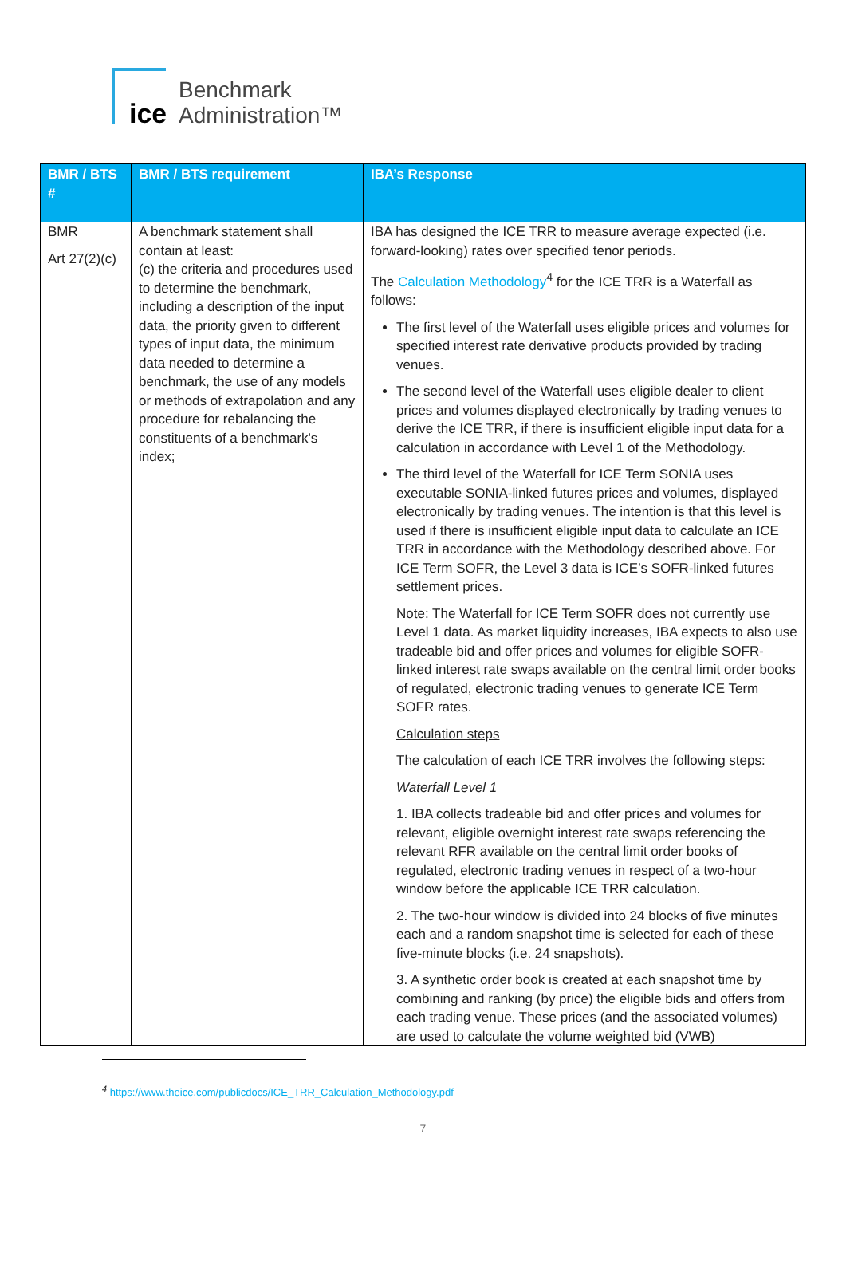ice
Benchmark
Administration™
| BMR / BTS # | BMR / BTS requirement | IBA’s Response |
| --- | --- | --- |
| BMR Art 27(2)(c) | A benchmark statement shall contain at least: (c) the criteria and procedures used to determine the benchmark, including a description of the input data, the priority given to different types of input data, the minimum data needed to determine a benchmark, the use of any models or methods of extrapolation and any procedure for rebalancing the constituents of a benchmark's index; | IBA has designed the ICE TRR to measure average expected (i.e. forward-looking) rates over specified tenor periods. The Calculation Methodology<sup>4</sup> for the ICE TRR is a Waterfall as follows: The first level of the Waterfall uses eligible prices and volumes for specified interest rate derivative products provided by trading venues. The second level of the Waterfall uses eligible dealer to client prices and volumes displayed electronically by trading venues to derive the ICE TRR, if there is insufficient eligible input data for a calculation in accordance with Level 1 of the Methodology. The third level of the Waterfall for ICE Term SONIA uses executable SONIA-linked futures prices and volumes, displayed electronically by trading venues. The intention is that this level is used if there is insufficient eligible input data to calculate an ICE TRR in accordance with the Methodology described above. For ICE Term SOFR, the Level 3 data is ICE’s SOFR-linked futures settlement prices. Note: The Waterfall for ICE Term SOFR does not currently use Level 1 data. As market liquidity increases, IBA expects to also use tradeable bid and offer prices and volumes for eligible SOFR-linked interest rate swaps available on the central limit order books of regulated, electronic trading venues to generate ICE Term SOFR rates. Calculation steps The calculation of each ICE TRR involves the following steps: Waterfall Level 1 1. IBA collects tradeable bid and offer prices and volumes for relevant, eligible overnight interest rate swaps referencing the relevant RFR available on the central limit order books of regulated, electronic trading venues in respect of a two-hour window before the applicable ICE TRR calculation. 2. The two-hour window is divided into 24 blocks of five minutes each and a random snapshot time is selected for each of these five-minute blocks (i.e. 24 snapshots). 3. A synthetic order book is created at each snapshot time by combining and ranking (by price) the eligible bids and offers from each trading venue. These prices (and the associated volumes) are used to calculate the volume weighted bid (VWB) |
<sup>4</sup> https://www.theice.com/publicdocs/ICE_TRR_Calculation_Methodology.pdf
7